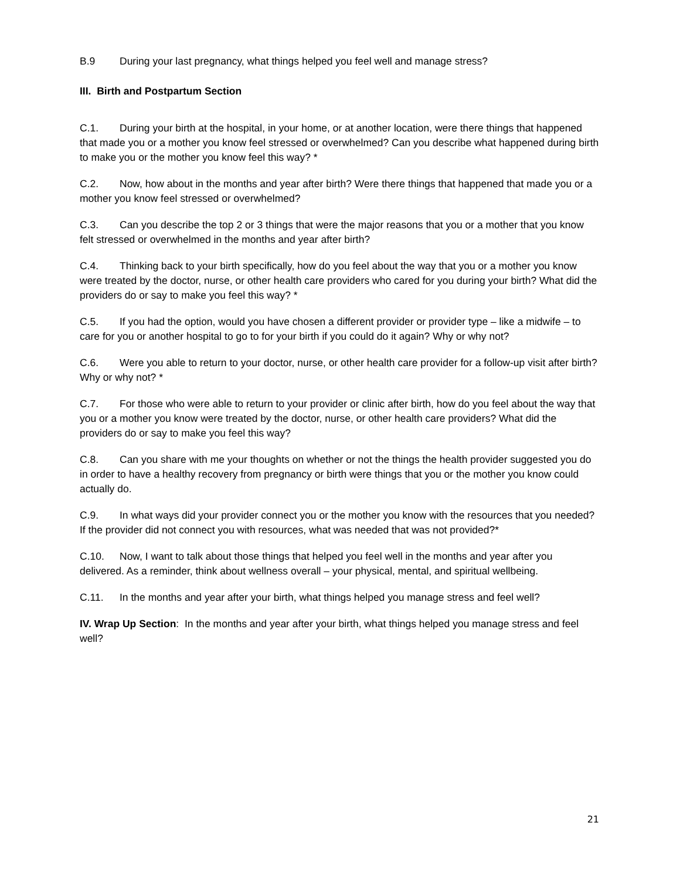B.9 During your last pregnancy, what things helped you feel well and manage stress?
III. Birth and Postpartum Section
C.1. During your birth at the hospital, in your home, or at another location, were there things that happened that made you or a mother you know feel stressed or overwhelmed? Can you describe what happened during birth to make you or the mother you know feel this way? *
C.2. Now, how about in the months and year after birth? Were there things that happened that made you or a mother you know feel stressed or overwhelmed?
C.3. Can you describe the top 2 or 3 things that were the major reasons that you or a mother that you know felt stressed or overwhelmed in the months and year after birth?
C.4. Thinking back to your birth specifically, how do you feel about the way that you or a mother you know were treated by the doctor, nurse, or other health care providers who cared for you during your birth? What did the providers do or say to make you feel this way? *
C.5. If you had the option, would you have chosen a different provider or provider type – like a midwife – to care for you or another hospital to go to for your birth if you could do it again? Why or why not?
C.6. Were you able to return to your doctor, nurse, or other health care provider for a follow-up visit after birth? Why or why not? *
C.7. For those who were able to return to your provider or clinic after birth, how do you feel about the way that you or a mother you know were treated by the doctor, nurse, or other health care providers? What did the providers do or say to make you feel this way?
C.8. Can you share with me your thoughts on whether or not the things the health provider suggested you do in order to have a healthy recovery from pregnancy or birth were things that you or the mother you know could actually do.
C.9. In what ways did your provider connect you or the mother you know with the resources that you needed? If the provider did not connect you with resources, what was needed that was not provided?*
C.10. Now, I want to talk about those things that helped you feel well in the months and year after you delivered. As a reminder, think about wellness overall – your physical, mental, and spiritual wellbeing.
C.11. In the months and year after your birth, what things helped you manage stress and feel well?
IV. Wrap Up Section: In the months and year after your birth, what things helped you manage stress and feel well?
21